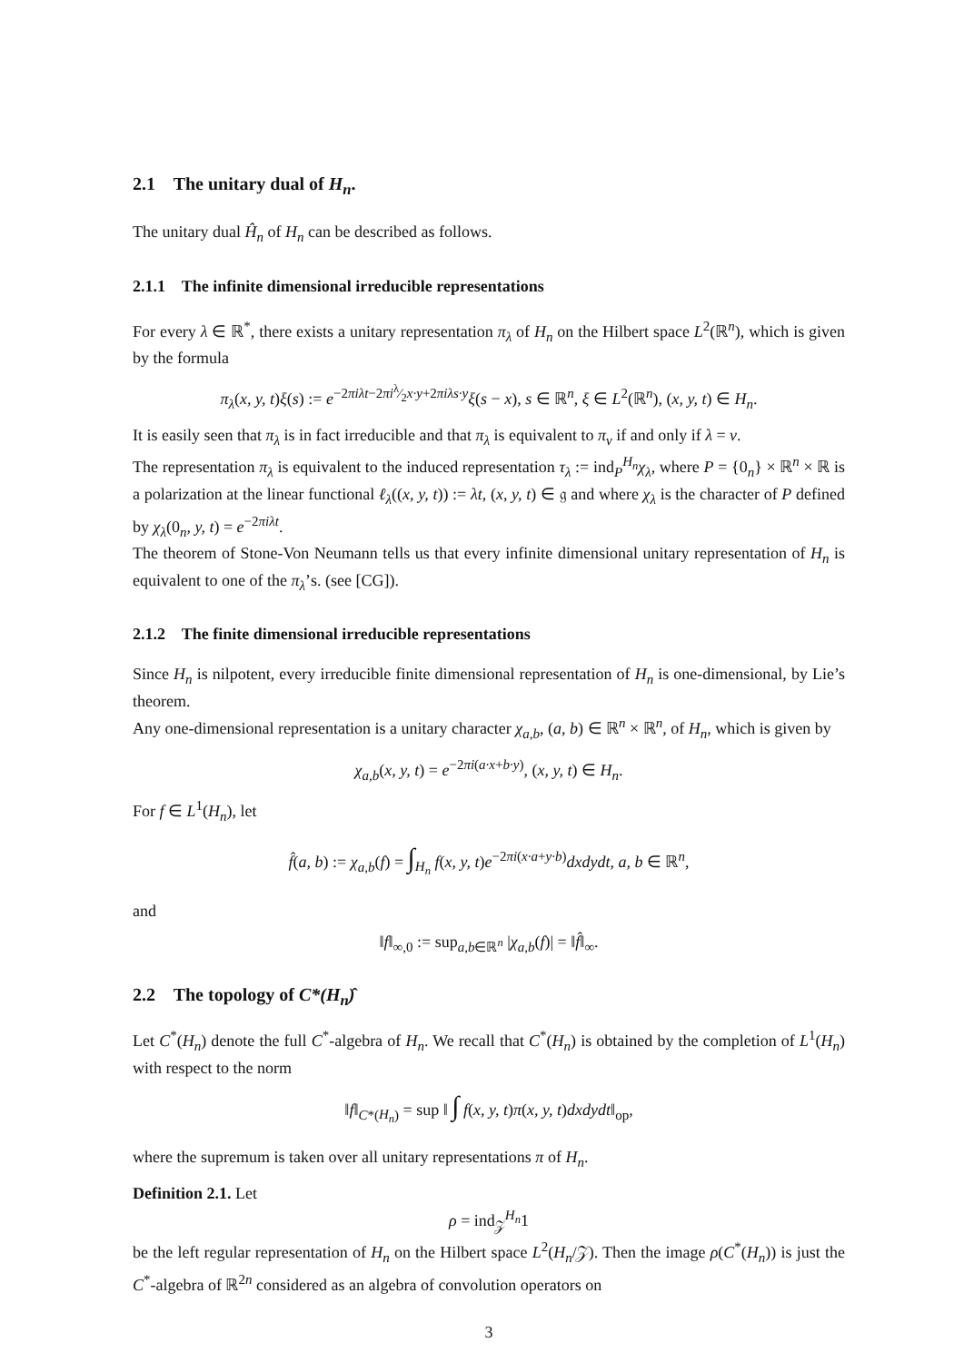2.1 The unitary dual of H<sub>n</sub>.
The unitary dual Ĥ<sub>n</sub> of H<sub>n</sub> can be described as follows.
2.1.1 The infinite dimensional irreducible representations
For every λ ∈ ℝ<sup>*</sup>, there exists a unitary representation π<sub>λ</sub> of H<sub>n</sub> on the Hilbert space L<sup>2</sup>(ℝ<sup>n</sup>), which is given by the formula
π<sub>λ</sub>(x, y, t)ξ(s) := e<sup>−2πiλt−2πiλ⁄2x·y+2πiλs·y</sup>ξ(s − x), s ∈ ℝ<sup>n</sup>, ξ ∈ L<sup>2</sup>(ℝ<sup>n</sup>), (x, y, t) ∈ H<sub>n</sub>.
It is easily seen that π<sub>λ</sub> is in fact irreducible and that π<sub>λ</sub> is equivalent to π<sub>ν</sub> if and only if λ = ν.
The representation π<sub>λ</sub> is equivalent to the induced representation τ<sub>λ</sub> := ind<sub>P</sub><sup>H<sub>n</sub></sup>χ<sub>λ</sub>, where P = {0<sub>n</sub>} × ℝ<sup>n</sup> × ℝ is a polarization at the linear functional ℓ<sub>λ</sub>((x, y, t)) := λt, (x, y, t) ∈ 𝔤 and where χ<sub>λ</sub> is the character of P defined by χ<sub>λ</sub>(0<sub>n</sub>, y, t) = e<sup>−2πiλt</sup>.
The theorem of Stone-Von Neumann tells us that every infinite dimensional unitary representation of H<sub>n</sub> is equivalent to one of the π<sub>λ</sub>’s. (see [CG]).
2.1.2 The finite dimensional irreducible representations
Since H<sub>n</sub> is nilpotent, every irreducible finite dimensional representation of H<sub>n</sub> is one-dimensional, by Lie’s theorem.
Any one-dimensional representation is a unitary character χ<sub>a,b</sub>, (a, b) ∈ ℝ<sup>n</sup> × ℝ<sup>n</sup>, of H<sub>n</sub>, which is given by
χ<sub>a,b</sub>(x, y, t) = e<sup>−2πi(a·x+b·y)</sup>, (x, y, t) ∈ H<sub>n</sub>.
For f ∈ L<sup>1</sup>(H<sub>n</sub>), let
f̂(a, b) := χ<sub>a,b</sub>(f) = ∫<sub>H<sub>n</sub></sub> f(x, y, t)e<sup>−2πi(x·a+y·b)</sup>dxdydt, a, b ∈ ℝ<sup>n</sup>,
and
‖f‖<sub>∞,0</sub> := sup<sub>a,b∈ℝ<sup>n</sup></sub> |χ<sub>a,b</sub>(f)| = ‖f̂‖<sub>∞</sub>.
2.2 The topology of C*(H<sub>n</sub>)̂
Let C<sup>*</sup>(H<sub>n</sub>) denote the full C<sup>*</sup>-algebra of H<sub>n</sub>. We recall that C<sup>*</sup>(H<sub>n</sub>) is obtained by the completion of L<sup>1</sup>(H<sub>n</sub>) with respect to the norm
‖f‖<sub>C*(H<sub>n</sub>)</sub> = sup ‖ ∫ f(x, y, t)π(x, y, t)dxdydt‖<sub>op</sub>,
where the supremum is taken over all unitary representations π of H<sub>n</sub>.
Definition 2.1. Let
ρ = ind<sub>𝒵</sub><sup>H<sub>n</sub></sup>1
be the left regular representation of H<sub>n</sub> on the Hilbert space L<sup>2</sup>(H<sub>n</sub>/𝒵). Then the image ρ(C<sup>*</sup>(H<sub>n</sub>)) is just the C<sup>*</sup>-algebra of ℝ<sup>2n</sup> considered as an algebra of convolution operators on
3